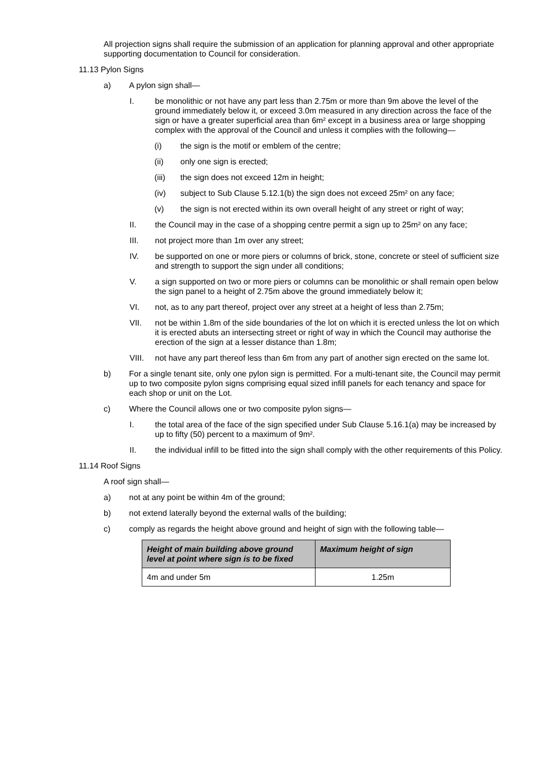All projection signs shall require the submission of an application for planning approval and other appropriate supporting documentation to Council for consideration.
11.13 Pylon Signs
a) A pylon sign shall—
I. be monolithic or not have any part less than 2.75m or more than 9m above the level of the ground immediately below it, or exceed 3.0m measured in any direction across the face of the sign or have a greater superficial area than 6m² except in a business area or large shopping complex with the approval of the Council and unless it complies with the following—
(i) the sign is the motif or emblem of the centre;
(ii) only one sign is erected;
(iii) the sign does not exceed 12m in height;
(iv) subject to Sub Clause 5.12.1(b) the sign does not exceed 25m² on any face;
(v) the sign is not erected within its own overall height of any street or right of way;
II. the Council may in the case of a shopping centre permit a sign up to 25m² on any face;
III. not project more than 1m over any street;
IV. be supported on one or more piers or columns of brick, stone, concrete or steel of sufficient size and strength to support the sign under all conditions;
V. a sign supported on two or more piers or columns can be monolithic or shall remain open below the sign panel to a height of 2.75m above the ground immediately below it;
VI. not, as to any part thereof, project over any street at a height of less than 2.75m;
VII. not be within 1.8m of the side boundaries of the lot on which it is erected unless the lot on which it is erected abuts an intersecting street or right of way in which the Council may authorise the erection of the sign at a lesser distance than 1.8m;
VIII. not have any part thereof less than 6m from any part of another sign erected on the same lot.
b) For a single tenant site, only one pylon sign is permitted. For a multi-tenant site, the Council may permit up to two composite pylon signs comprising equal sized infill panels for each tenancy and space for each shop or unit on the Lot.
c) Where the Council allows one or two composite pylon signs—
I. the total area of the face of the sign specified under Sub Clause 5.16.1(a) may be increased by up to fifty (50) percent to a maximum of 9m².
II. the individual infill to be fitted into the sign shall comply with the other requirements of this Policy.
11.14 Roof Signs
A roof sign shall—
a) not at any point be within 4m of the ground;
b) not extend laterally beyond the external walls of the building;
c) comply as regards the height above ground and height of sign with the following table—
| Height of main building above ground level at point where sign is to be fixed | Maximum height of sign |
| --- | --- |
| 4m and under 5m | 1.25m |